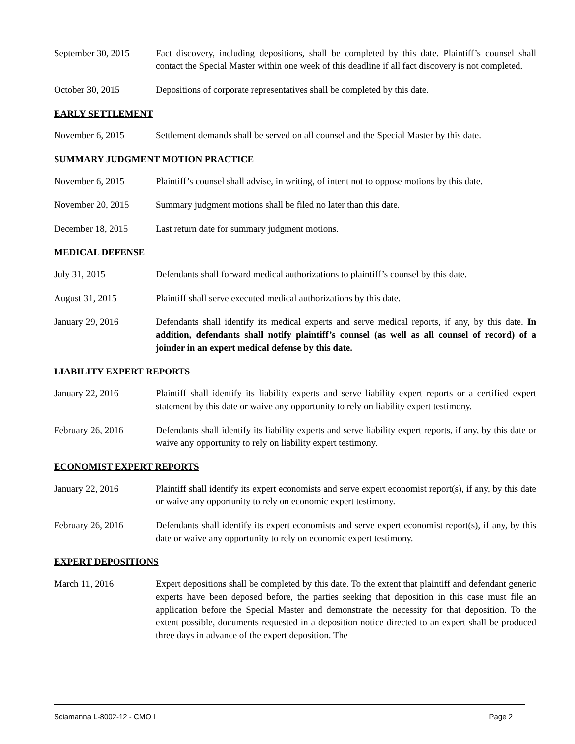September 30, 2015
Fact discovery, including depositions, shall be completed by this date. Plaintiff’s counsel shall contact the Special Master within one week of this deadline if all fact discovery is not completed.
October 30, 2015 Depositions of corporate representatives shall be completed by this date.
EARLY SETTLEMENT
November 6, 2015 Settlement demands shall be served on all counsel and the Special Master by this date.
SUMMARY JUDGMENT MOTION PRACTICE
November 6, 2015 Plaintiff’s counsel shall advise, in writing, of intent not to oppose motions by this date.
November 20, 2015 Summary judgment motions shall be filed no later than this date.
December 18, 2015 Last return date for summary judgment motions.
MEDICAL DEFENSE
July 31, 2015 Defendants shall forward medical authorizations to plaintiff’s counsel by this date.
August 31, 2015 Plaintiff shall serve executed medical authorizations by this date.
January 29, 2016 Defendants shall identify its medical experts and serve medical reports, if any, by this date. In addition, defendants shall notify plaintiff’s counsel (as well as all counsel of record) of a joinder in an expert medical defense by this date.
LIABILITY EXPERT REPORTS
January 22, 2016 Plaintiff shall identify its liability experts and serve liability expert reports or a certified expert statement by this date or waive any opportunity to rely on liability expert testimony.
February 26, 2016 Defendants shall identify its liability experts and serve liability expert reports, if any, by this date or waive any opportunity to rely on liability expert testimony.
ECONOMIST EXPERT REPORTS
January 22, 2016 Plaintiff shall identify its expert economists and serve expert economist report(s), if any, by this date or waive any opportunity to rely on economic expert testimony.
February 26, 2016 Defendants shall identify its expert economists and serve expert economist report(s), if any, by this date or waive any opportunity to rely on economic expert testimony.
EXPERT DEPOSITIONS
March 11, 2016 Expert depositions shall be completed by this date. To the extent that plaintiff and defendant generic experts have been deposed before, the parties seeking that deposition in this case must file an application before the Special Master and demonstrate the necessity for that deposition. To the extent possible, documents requested in a deposition notice directed to an expert shall be produced three days in advance of the expert deposition. The
Sciamanna L-8002-12 - CMO I Page 2